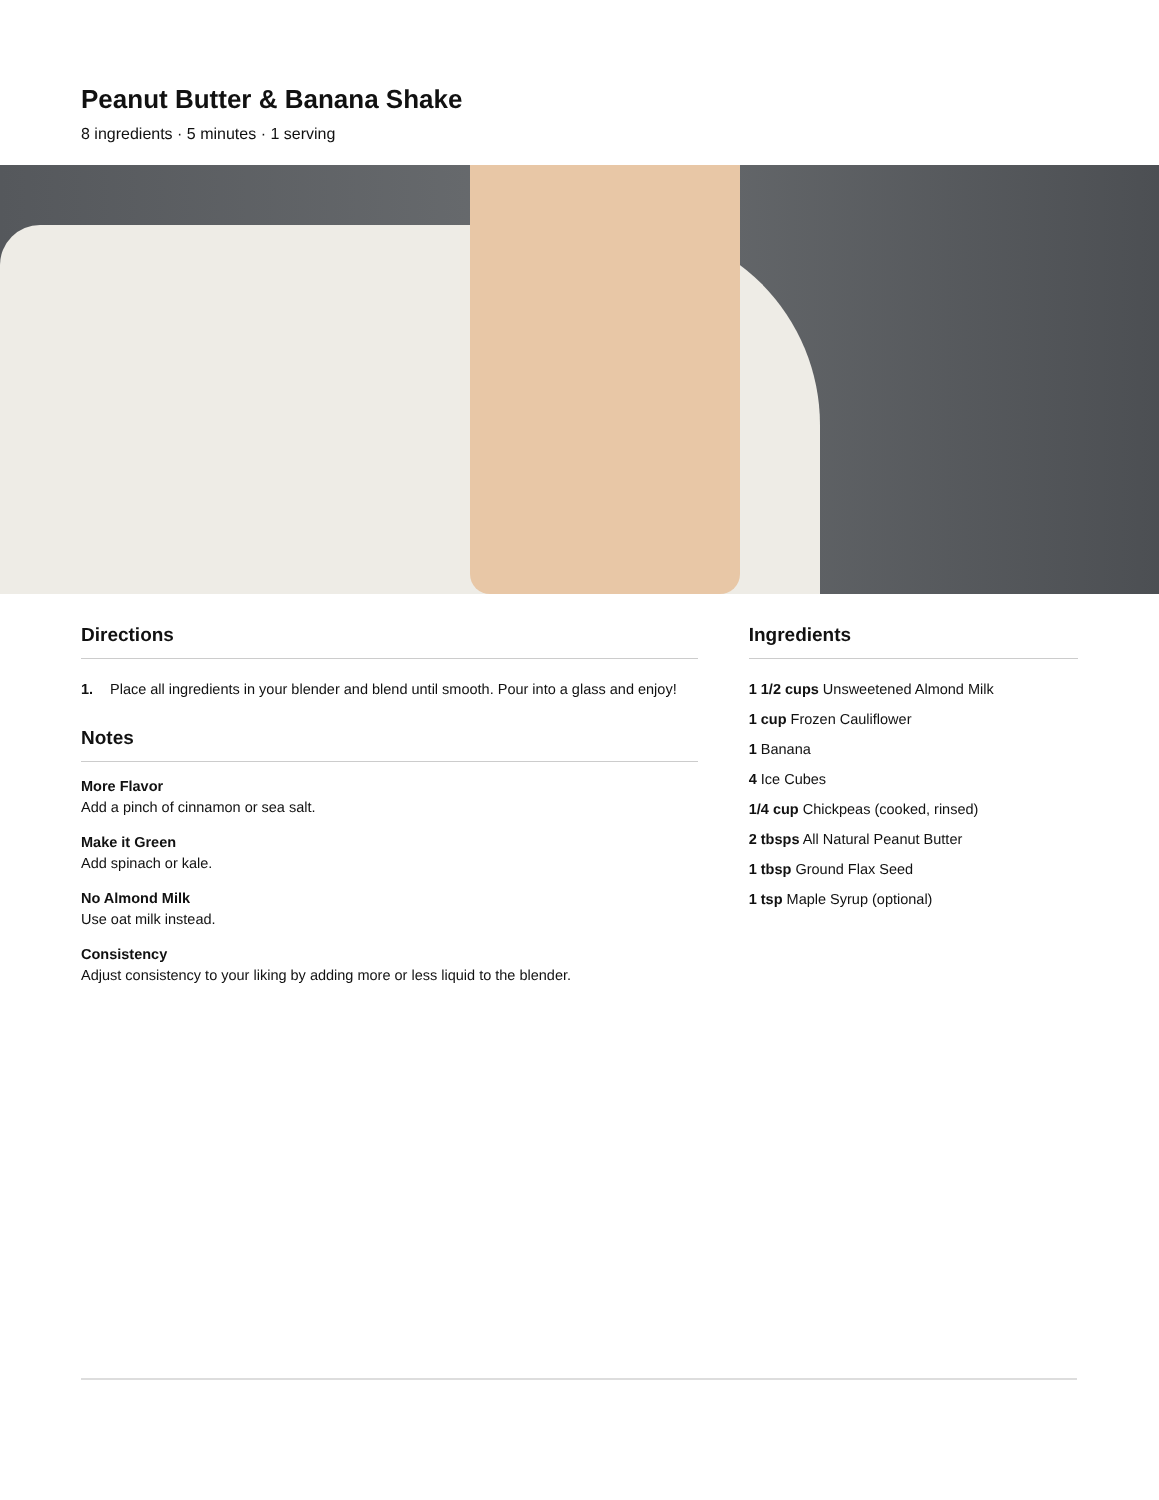Peanut Butter & Banana Shake
8 ingredients · 5 minutes · 1 serving
Directions
1. Place all ingredients in your blender and blend until smooth. Pour into a glass and enjoy!
Notes
More Flavor
Add a pinch of cinnamon or sea salt.
Make it Green
Add spinach or kale.
No Almond Milk
Use oat milk instead.
Consistency
Adjust consistency to your liking by adding more or less liquid to the blender.
Ingredients
1 1/2 cups Unsweetened Almond Milk
1 cup Frozen Cauliflower
1 Banana
4 Ice Cubes
1/4 cup Chickpeas (cooked, rinsed)
2 tbsps All Natural Peanut Butter
1 tbsp Ground Flax Seed
1 tsp Maple Syrup (optional)